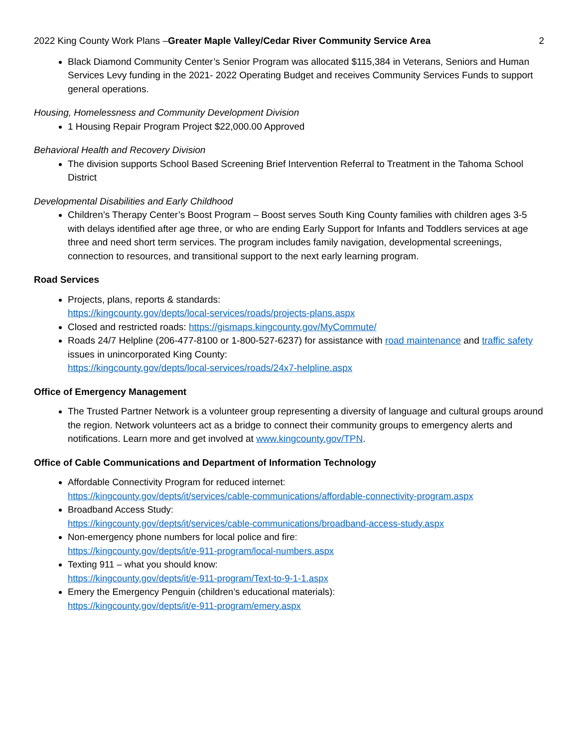2022 King County Work Plans –Greater Maple Valley/Cedar River Community Service Area 2
Black Diamond Community Center’s Senior Program was allocated $115,384 in Veterans, Seniors and Human Services Levy funding in the 2021- 2022 Operating Budget and receives Community Services Funds to support general operations.
Housing, Homelessness and Community Development Division
1 Housing Repair Program Project $22,000.00 Approved
Behavioral Health and Recovery Division
The division supports School Based Screening Brief Intervention Referral to Treatment in the Tahoma School District
Developmental Disabilities and Early Childhood
Children’s Therapy Center’s Boost Program – Boost serves South King County families with children ages 3-5 with delays identified after age three, or who are ending Early Support for Infants and Toddlers services at age three and need short term services. The program includes family navigation, developmental screenings, connection to resources, and transitional support to the next early learning program.
Road Services
Projects, plans, reports & standards:
https://kingcounty.gov/depts/local-services/roads/projects-plans.aspx
Closed and restricted roads: https://gismaps.kingcounty.gov/MyCommute/
Roads 24/7 Helpline (206-477-8100 or 1-800-527-6237) for assistance with road maintenance and traffic safety issues in unincorporated King County:
https://kingcounty.gov/depts/local-services/roads/24x7-helpline.aspx
Office of Emergency Management
The Trusted Partner Network is a volunteer group representing a diversity of language and cultural groups around the region. Network volunteers act as a bridge to connect their community groups to emergency alerts and notifications. Learn more and get involved at www.kingcounty.gov/TPN.
Office of Cable Communications and Department of Information Technology
Affordable Connectivity Program for reduced internet:
https://kingcounty.gov/depts/it/services/cable-communications/affordable-connectivity-program.aspx
Broadband Access Study:
https://kingcounty.gov/depts/it/services/cable-communications/broadband-access-study.aspx
Non-emergency phone numbers for local police and fire:
https://kingcounty.gov/depts/it/e-911-program/local-numbers.aspx
Texting 911 – what you should know:
https://kingcounty.gov/depts/it/e-911-program/Text-to-9-1-1.aspx
Emery the Emergency Penguin (children’s educational materials):
https://kingcounty.gov/depts/it/e-911-program/emery.aspx